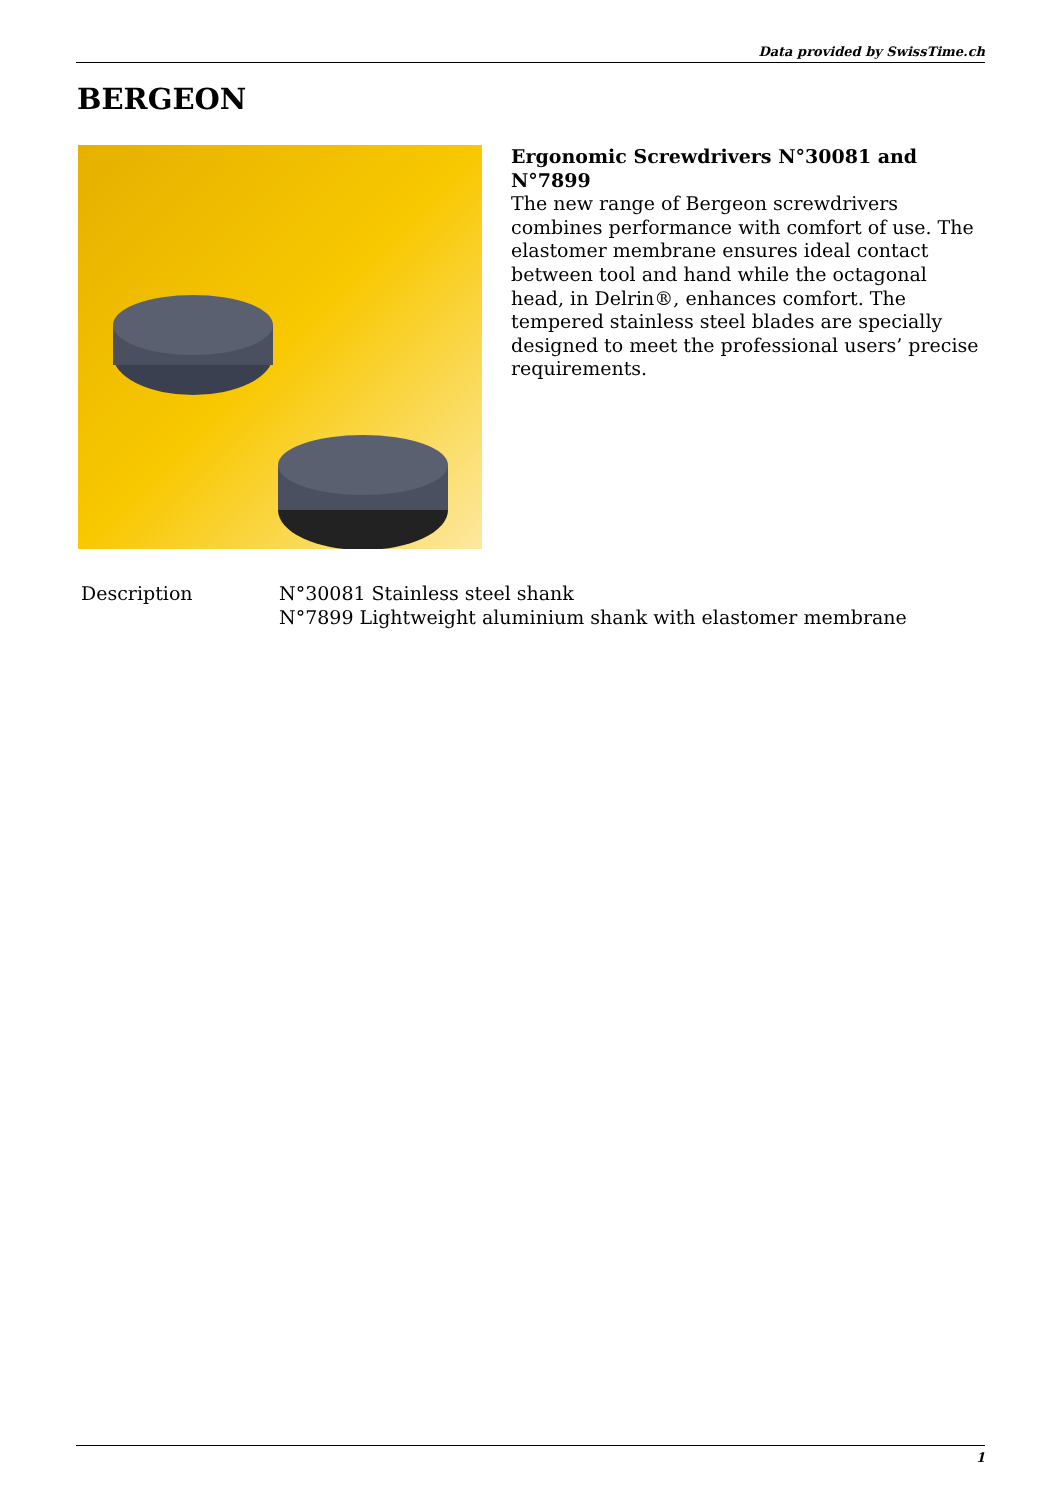Data provided by SwissTime.ch
BERGEON
Ergonomic Screwdrivers N°30081 and N°7899
The new range of Bergeon screwdrivers combines performance with comfort of use. The elastomer membrane ensures ideal contact between tool and hand while the octagonal head, in Delrin®, enhances comfort. The tempered stainless steel blades are specially designed to meet the professional users’ precise requirements.
| Description | N°30081 Stainless steel shank N°7899 Lightweight aluminium shank with elastomer membrane |
1